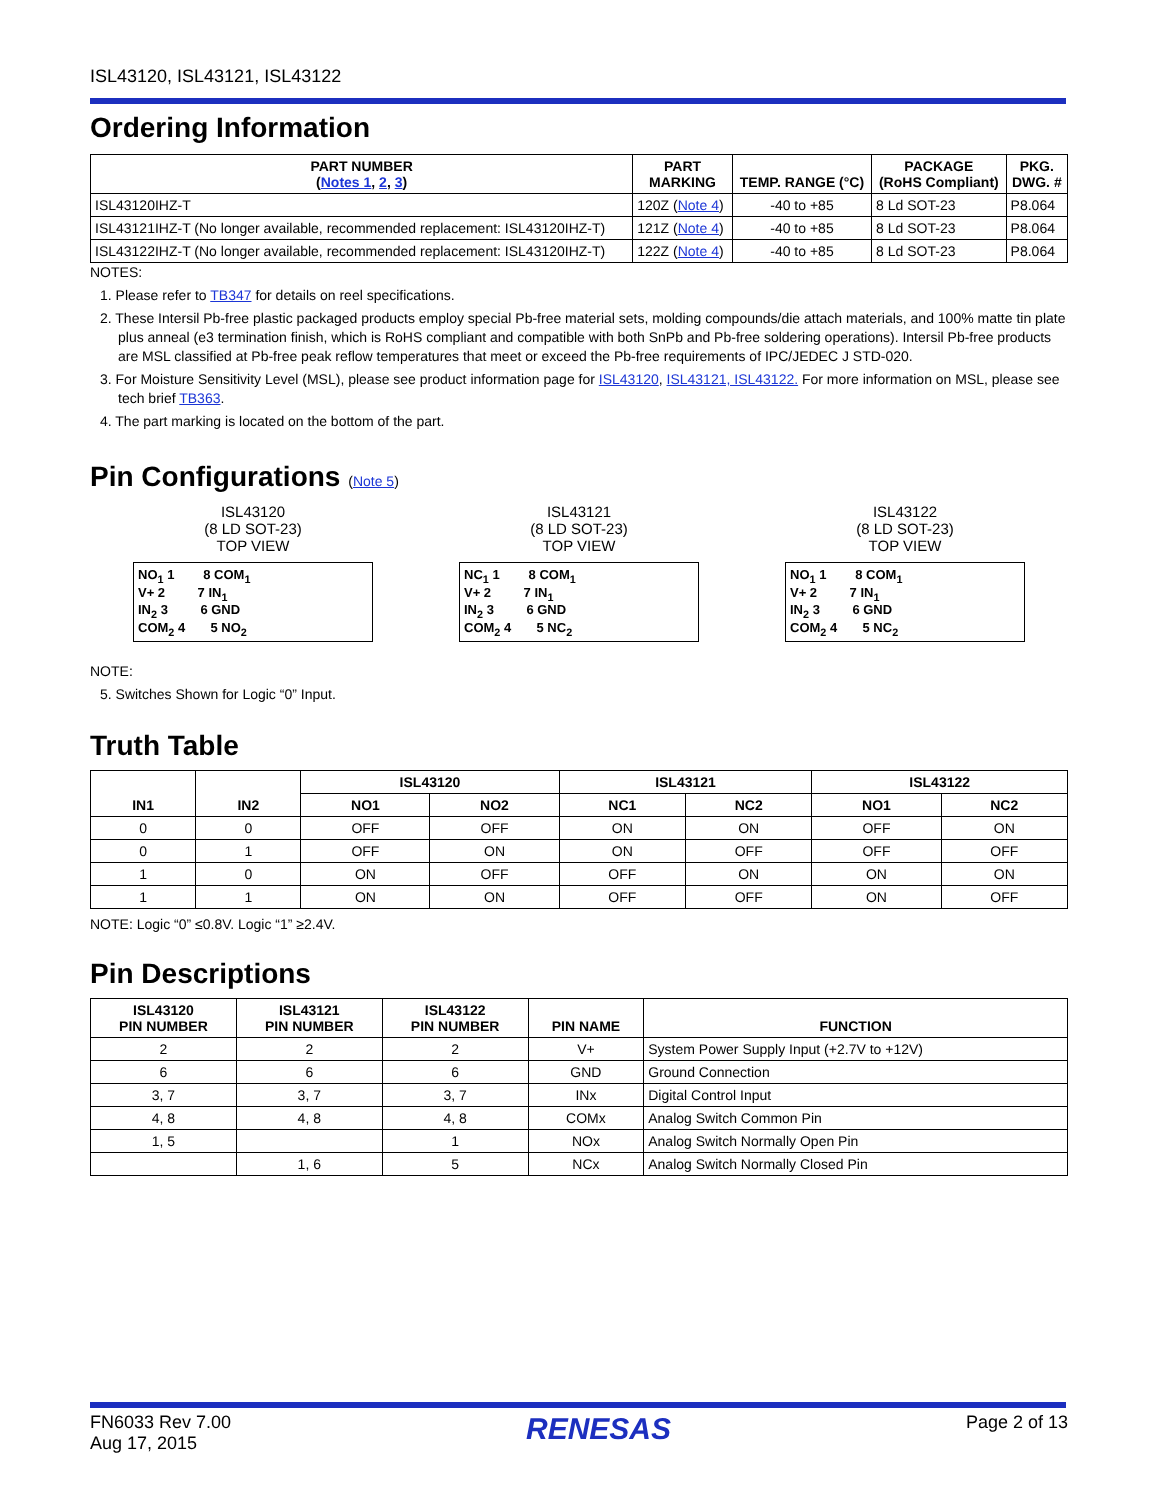ISL43120, ISL43121, ISL43122
Ordering Information
| PART NUMBER ( Notes 1 , 2 , 3 ) | PART MARKING | TEMP. RANGE (°C) | PACKAGE (RoHS Compliant) | PKG. DWG. # |
| --- | --- | --- | --- | --- |
| ISL43120IHZ-T | 120Z ( Note 4 ) | -40 to +85 | 8 Ld SOT-23 | P8.064 |
| ISL43121IHZ-T (No longer available, recommended replacement: ISL43120IHZ-T) | 121Z ( Note 4 ) | -40 to +85 | 8 Ld SOT-23 | P8.064 |
| ISL43122IHZ-T (No longer available, recommended replacement: ISL43120IHZ-T) | 122Z ( Note 4 ) | -40 to +85 | 8 Ld SOT-23 | P8.064 |
NOTES:
1. Please refer to TB347 for details on reel specifications.
2. These Intersil Pb-free plastic packaged products employ special Pb-free material sets, molding compounds/die attach materials, and 100% matte tin plate plus anneal (e3 termination finish, which is RoHS compliant and compatible with both SnPb and Pb-free soldering operations). Intersil Pb-free products are MSL classified at Pb-free peak reflow temperatures that meet or exceed the Pb-free requirements of IPC/JEDEC J STD-020.
3. For Moisture Sensitivity Level (MSL), please see product information page for ISL43120, ISL43121, ISL43122. For more information on MSL, please see tech brief TB363.
4. The part marking is located on the bottom of the part.
Pin Configurations (Note 5)
ISL43120
(8 LD SOT-23)
TOP VIEW
NO1 1        8 COM1
V+ 2         7 IN1
IN2 3         6 GND
COM2 4       5 NO2
ISL43121
(8 LD SOT-23)
TOP VIEW
NC1 1        8 COM1
V+ 2         7 IN1
IN2 3         6 GND
COM2 4       5 NC2
ISL43122
(8 LD SOT-23)
TOP VIEW
NO1 1        8 COM1
V+ 2         7 IN1
IN2 3         6 GND
COM2 4       5 NC2
NOTE:
5. Switches Shown for Logic “0” Input.
Truth Table
| IN1 | IN2 | ISL43120 | | ISL43121 | | ISL43122 | |
| --- | --- | --- | --- | --- | --- | --- | --- |
| | | NO1 | NO2 | NC1 | NC2 | NO1 | NC2 |
| 0 | 0 | OFF | OFF | ON | ON | OFF | ON |
| 0 | 1 | OFF | ON | ON | OFF | OFF | OFF |
| 1 | 0 | ON | OFF | OFF | ON | ON | ON |
| 1 | 1 | ON | ON | OFF | OFF | ON | OFF |
NOTE: Logic “0” ≤0.8V. Logic “1” ≥2.4V.
Pin Descriptions
| ISL43120 PIN NUMBER | ISL43121 PIN NUMBER | ISL43122 PIN NUMBER | PIN NAME | FUNCTION |
| --- | --- | --- | --- | --- |
| 2 | 2 | 2 | V+ | System Power Supply Input (+2.7V to +12V) |
| 6 | 6 | 6 | GND | Ground Connection |
| 3, 7 | 3, 7 | 3, 7 | INx | Digital Control Input |
| 4, 8 | 4, 8 | 4, 8 | COMx | Analog Switch Common Pin |
| 1, 5 | | 1 | NOx | Analog Switch Normally Open Pin |
| | 1, 6 | 5 | NCx | Analog Switch Normally Closed Pin |
FN6033 Rev 7.00
Aug 17, 2015
RENESAS
Page 2 of 13